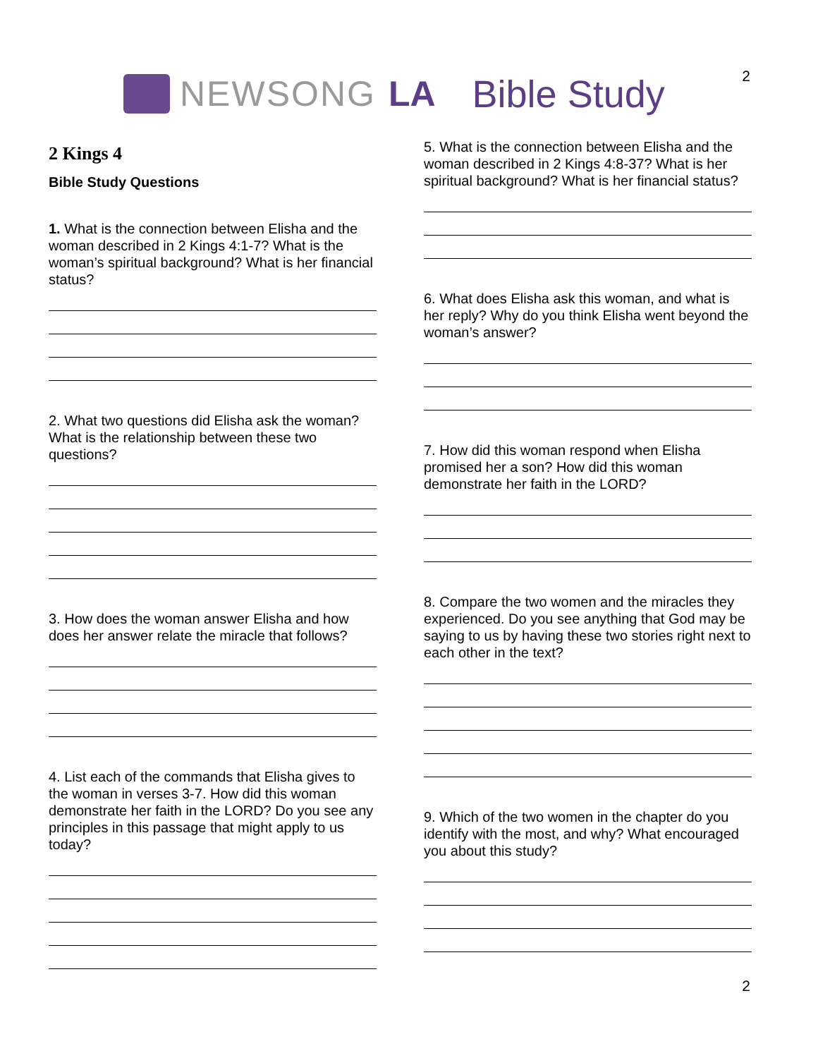NEWSONG LA Bible Study
2
2 Kings 4
Bible Study Questions
1. What is the connection between Elisha and the woman described in 2 Kings 4:1-7? What is the woman’s spiritual background? What is her financial status?
2. What two questions did Elisha ask the woman? What is the relationship between these two questions?
3. How does the woman answer Elisha and how does her answer relate the miracle that follows?
4. List each of the commands that Elisha gives to the woman in verses 3-7. How did this woman demonstrate her faith in the LORD? Do you see any principles in this passage that might apply to us today?
5. What is the connection between Elisha and the woman described in 2 Kings 4:8-37? What is her spiritual background? What is her financial status?
6. What does Elisha ask this woman, and what is her reply? Why do you think Elisha went beyond the woman’s answer?
7. How did this woman respond when Elisha promised her a son? How did this woman demonstrate her faith in the LORD?
8. Compare the two women and the miracles they experienced. Do you see anything that God may be saying to us by having these two stories right next to each other in the text?
9. Which of the two women in the chapter do you identify with the most, and why? What encouraged you about this study?
2